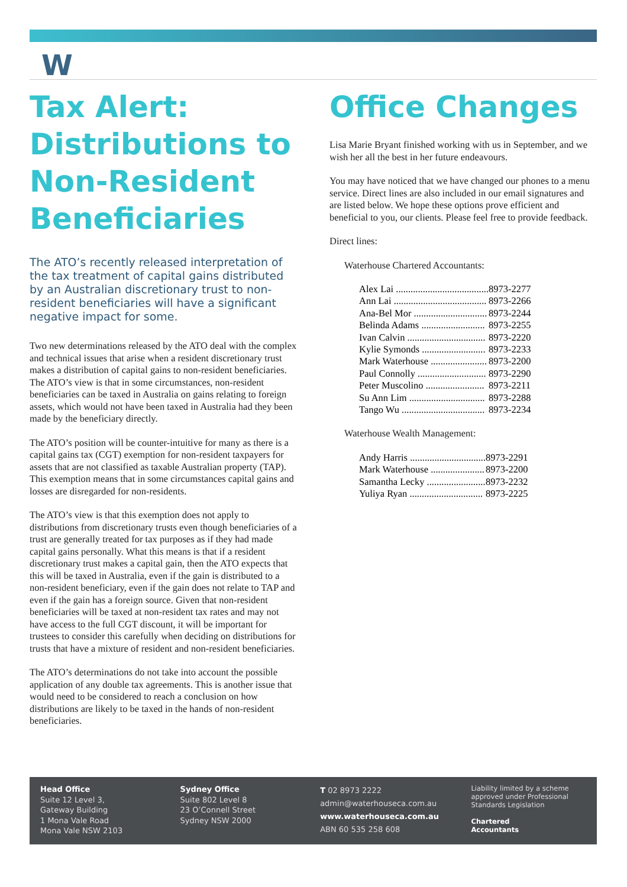W
Tax Alert: Distributions to Non-Resident Beneficiaries
The ATO’s recently released interpretation of the tax treatment of capital gains distributed by an Australian discretionary trust to non-resident beneficiaries will have a significant negative impact for some.
Two new determinations released by the ATO deal with the complex and technical issues that arise when a resident discretionary trust makes a distribution of capital gains to non-resident beneficiaries. The ATO’s view is that in some circumstances, non-resident beneficiaries can be taxed in Australia on gains relating to foreign assets, which would not have been taxed in Australia had they been made by the beneficiary directly.
The ATO’s position will be counter-intuitive for many as there is a capital gains tax (CGT) exemption for non-resident taxpayers for assets that are not classified as taxable Australian property (TAP). This exemption means that in some circumstances capital gains and losses are disregarded for non-residents.
The ATO’s view is that this exemption does not apply to distributions from discretionary trusts even though beneficiaries of a trust are generally treated for tax purposes as if they had made capital gains personally. What this means is that if a resident discretionary trust makes a capital gain, then the ATO expects that this will be taxed in Australia, even if the gain is distributed to a non-resident beneficiary, even if the gain does not relate to TAP and even if the gain has a foreign source. Given that non-resident beneficiaries will be taxed at non-resident tax rates and may not have access to the full CGT discount, it will be important for trustees to consider this carefully when deciding on distributions for trusts that have a mixture of resident and non-resident beneficiaries.
The ATO’s determinations do not take into account the possible application of any double tax agreements. This is another issue that would need to be considered to reach a conclusion on how distributions are likely to be taxed in the hands of non-resident beneficiaries.
Office Changes
Lisa Marie Bryant finished working with us in September, and we wish her all the best in her future endeavours.
You may have noticed that we have changed our phones to a menu service. Direct lines are also included in our email signatures and are listed below. We hope these options prove efficient and beneficial to you, our clients. Please feel free to provide feedback.
Direct lines:
Waterhouse Chartered Accountants:
| Alex Lai ...................................... | 8973-2277 |
| Ann Lai ...................................... | 8973-2266 |
| Ana-Bel Mor .............................. | 8973-2244 |
| Belinda Adams .......................... | 8973-2255 |
| Ivan Calvin ................................ | 8973-2220 |
| Kylie Symonds .......................... | 8973-2233 |
| Mark Waterhouse ....................... | 8973-2200 |
| Paul Connolly ............................ | 8973-2290 |
| Peter Muscolino ........................ | 8973-2211 |
| Su Ann Lim ............................... | 8973-2288 |
| Tango Wu .................................. | 8973-2234 |
Waterhouse Wealth Management:
| Andy Harris ............................... | 8973-2291 |
| Mark Waterhouse ...................... | 8973-2200 |
| Samantha Lecky ........................ | 8973-2232 |
| Yuliya Ryan .............................. | 8973-2225 |
Head Office
Suite 12 Level 3,
Gateway Building
1 Mona Vale Road
Mona Vale NSW 2103
Sydney Office
Suite 802 Level 8
23 O’Connell Street
Sydney NSW 2000
T 02 8973 2222
admin@waterhouseca.com.au
www.waterhouseca.com.au
ABN 60 535 258 608
Liability limited by a scheme approved under Professional Standards Legislation
Chartered
Accountants